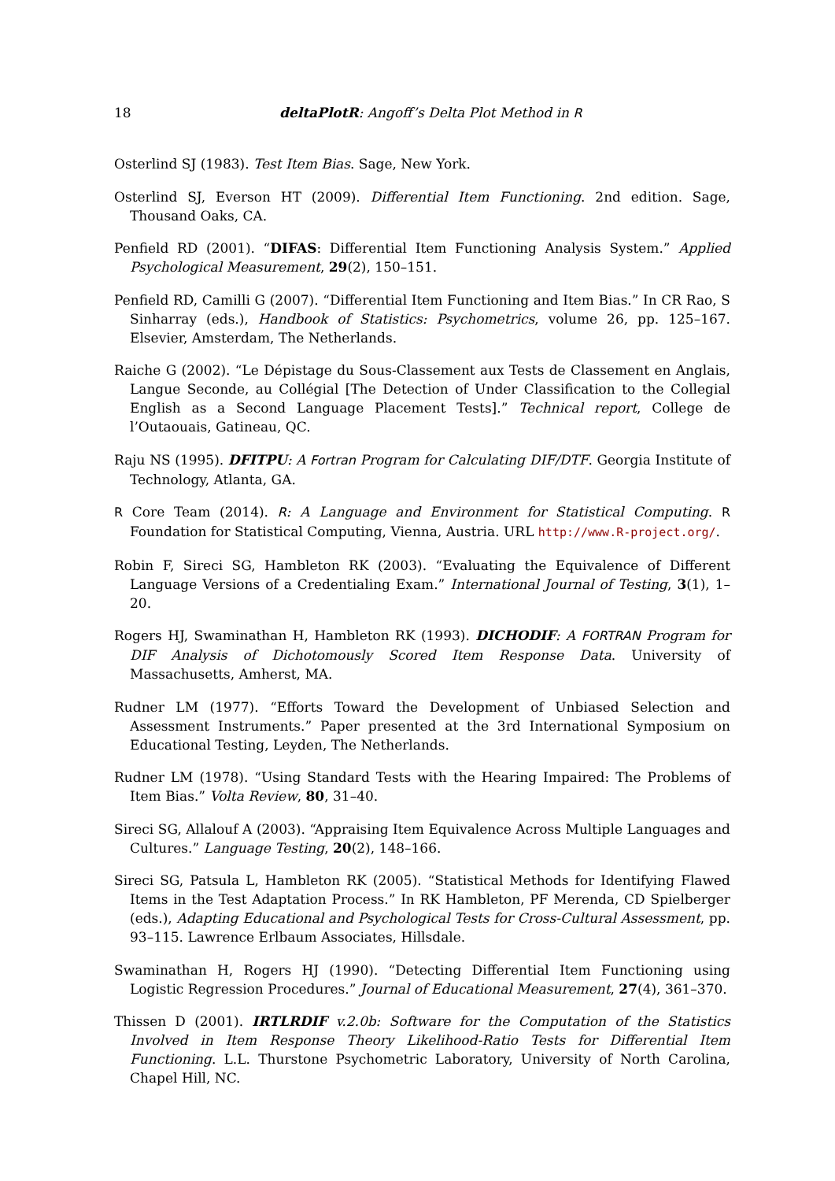18
deltaPlotR: Angoff’s Delta Plot Method in R
Osterlind SJ (1983). Test Item Bias. Sage, New York.
Osterlind SJ, Everson HT (2009). Differential Item Functioning. 2nd edition. Sage, Thousand Oaks, CA.
Penfield RD (2001). “DIFAS: Differential Item Functioning Analysis System.” Applied Psychological Measurement, 29(2), 150–151.
Penfield RD, Camilli G (2007). “Differential Item Functioning and Item Bias.” In CR Rao, S Sinharray (eds.), Handbook of Statistics: Psychometrics, volume 26, pp. 125–167. Elsevier, Amsterdam, The Netherlands.
Raiche G (2002). “Le Dépistage du Sous-Classement aux Tests de Classement en Anglais, Langue Seconde, au Collégial [The Detection of Under Classification to the Collegial English as a Second Language Placement Tests].” Technical report, College de l’Outaouais, Gatineau, QC.
Raju NS (1995). DFITPU: A Fortran Program for Calculating DIF/DTF. Georgia Institute of Technology, Atlanta, GA.
R Core Team (2014). R: A Language and Environment for Statistical Computing. R Foundation for Statistical Computing, Vienna, Austria. URL http://www.R-project.org/.
Robin F, Sireci SG, Hambleton RK (2003). “Evaluating the Equivalence of Different Language Versions of a Credentialing Exam.” International Journal of Testing, 3(1), 1–20.
Rogers HJ, Swaminathan H, Hambleton RK (1993). DICHODIF: A FORTRAN Program for DIF Analysis of Dichotomously Scored Item Response Data. University of Massachusetts, Amherst, MA.
Rudner LM (1977). “Efforts Toward the Development of Unbiased Selection and Assessment Instruments.” Paper presented at the 3rd International Symposium on Educational Testing, Leyden, The Netherlands.
Rudner LM (1978). “Using Standard Tests with the Hearing Impaired: The Problems of Item Bias.” Volta Review, 80, 31–40.
Sireci SG, Allalouf A (2003). “Appraising Item Equivalence Across Multiple Languages and Cultures.” Language Testing, 20(2), 148–166.
Sireci SG, Patsula L, Hambleton RK (2005). “Statistical Methods for Identifying Flawed Items in the Test Adaptation Process.” In RK Hambleton, PF Merenda, CD Spielberger (eds.), Adapting Educational and Psychological Tests for Cross-Cultural Assessment, pp. 93–115. Lawrence Erlbaum Associates, Hillsdale.
Swaminathan H, Rogers HJ (1990). “Detecting Differential Item Functioning using Logistic Regression Procedures.” Journal of Educational Measurement, 27(4), 361–370.
Thissen D (2001). IRTLRDIF v.2.0b: Software for the Computation of the Statistics Involved in Item Response Theory Likelihood-Ratio Tests for Differential Item Functioning. L.L. Thurstone Psychometric Laboratory, University of North Carolina, Chapel Hill, NC.